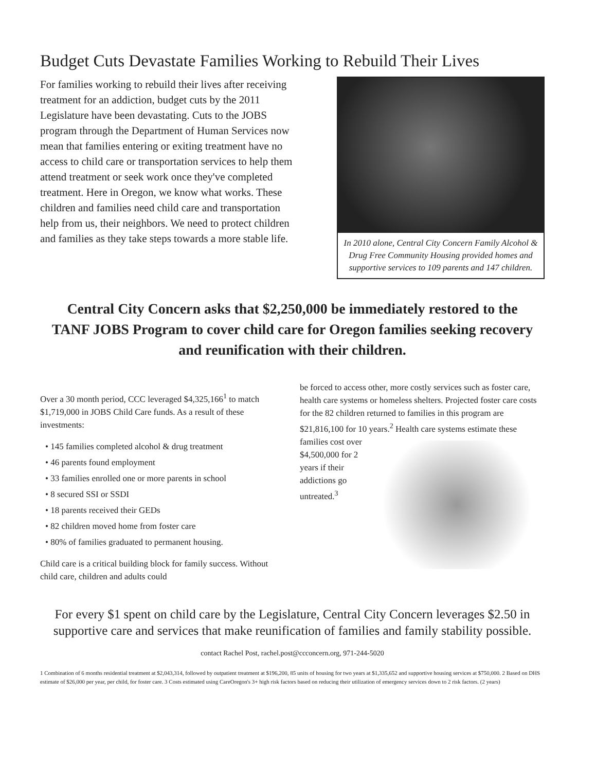Budget Cuts Devastate Families Working to Rebuild Their Lives
For families working to rebuild their lives after receiving treatment for an addiction, budget cuts by the 2011 Legislature have been devastating. Cuts to the JOBS program through the Department of Human Services now mean that families entering or exiting treatment have no access to child care or transportation services to help them attend treatment or seek work once they've completed treatment. Here in Oregon, we know what works. These children and families need child care and transportation help from us, their neighbors. We need to protect children and families as they take steps towards a more stable life.
In 2010 alone, Central City Concern Family Alcohol & Drug Free Community Housing provided homes and supportive services to 109 parents and 147 children.
Central City Concern asks that $2,250,000 be immediately restored to the TANF JOBS Program to cover child care for Oregon families seeking recovery and reunification with their children.
Over a 30 month period, CCC leveraged $4,325,166<sup>1</sup> to match $1,719,000 in JOBS Child Care funds. As a result of these investments:
• 145 families completed alcohol & drug treatment
• 46 parents found employment
• 33 families enrolled one or more parents in school
• 8 secured SSI or SSDI
• 18 parents received their GEDs
• 82 children moved home from foster care
• 80% of families graduated to permanent housing.
Child care is a critical building block for family success. Without child care, children and adults could
be forced to access other, more costly services such as foster care, health care systems or homeless shelters. Projected foster care costs for the 82 children returned to families in this program are $21,816,100 for 10 years.<sup>2</sup> Health care systems estimate these families cost over $4,500,000 for 2 years if their addictions go untreated.<sup>3</sup>
For every $1 spent on child care by the Legislature, Central City Concern leverages $2.50 in supportive care and services that make reunification of families and family stability possible.
contact Rachel Post, rachel.post@ccconcern.org, 971-244-5020
1 Combination of 6 months residential treatment at $2,043,314, followed by outpatient treatment at $196,200, 85 units of housing for two years at $1,335,652 and supportive housing services at $750,000. 2 Based on DHS estimate of $26,000 per year, per child, for foster care. 3 Costs estimated using CareOregon's 3+ high risk factors based on reducing their utilization of emergency services down to 2 risk factors. (2 years)